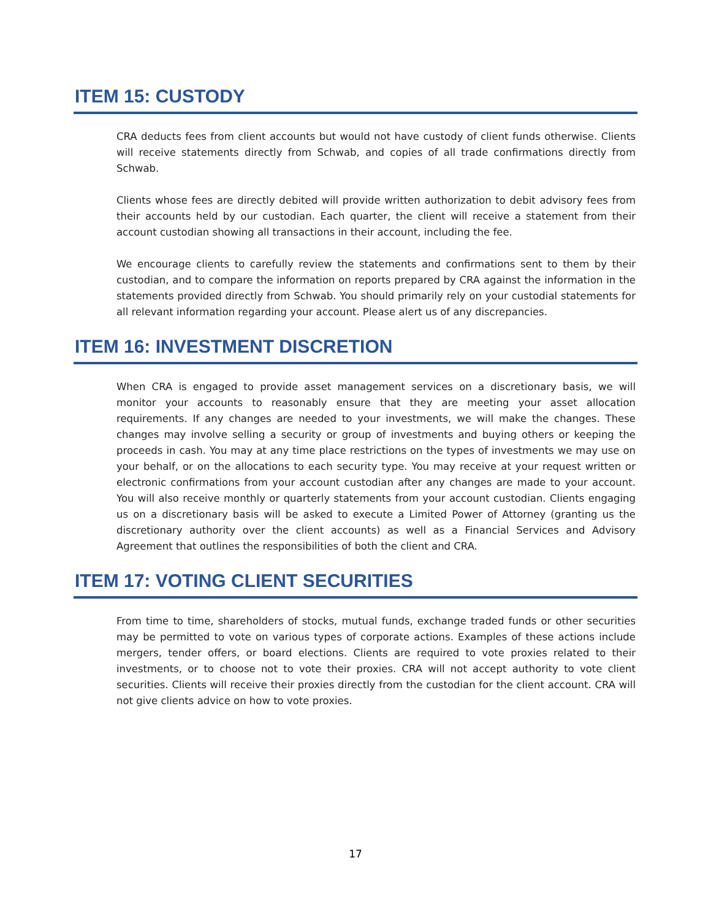ITEM 15: CUSTODY
CRA deducts fees from client accounts but would not have custody of client funds otherwise. Clients will receive statements directly from Schwab, and copies of all trade confirmations directly from Schwab.
Clients whose fees are directly debited will provide written authorization to debit advisory fees from their accounts held by our custodian. Each quarter, the client will receive a statement from their account custodian showing all transactions in their account, including the fee.
We encourage clients to carefully review the statements and confirmations sent to them by their custodian, and to compare the information on reports prepared by CRA against the information in the statements provided directly from Schwab. You should primarily rely on your custodial statements for all relevant information regarding your account. Please alert us of any discrepancies.
ITEM 16: INVESTMENT DISCRETION
When CRA is engaged to provide asset management services on a discretionary basis, we will monitor your accounts to reasonably ensure that they are meeting your asset allocation requirements. If any changes are needed to your investments, we will make the changes. These changes may involve selling a security or group of investments and buying others or keeping the proceeds in cash. You may at any time place restrictions on the types of investments we may use on your behalf, or on the allocations to each security type. You may receive at your request written or electronic confirmations from your account custodian after any changes are made to your account. You will also receive monthly or quarterly statements from your account custodian. Clients engaging us on a discretionary basis will be asked to execute a Limited Power of Attorney (granting us the discretionary authority over the client accounts) as well as a Financial Services and Advisory Agreement that outlines the responsibilities of both the client and CRA.
ITEM 17: VOTING CLIENT SECURITIES
From time to time, shareholders of stocks, mutual funds, exchange traded funds or other securities may be permitted to vote on various types of corporate actions. Examples of these actions include mergers, tender offers, or board elections. Clients are required to vote proxies related to their investments, or to choose not to vote their proxies. CRA will not accept authority to vote client securities. Clients will receive their proxies directly from the custodian for the client account. CRA will not give clients advice on how to vote proxies.
17